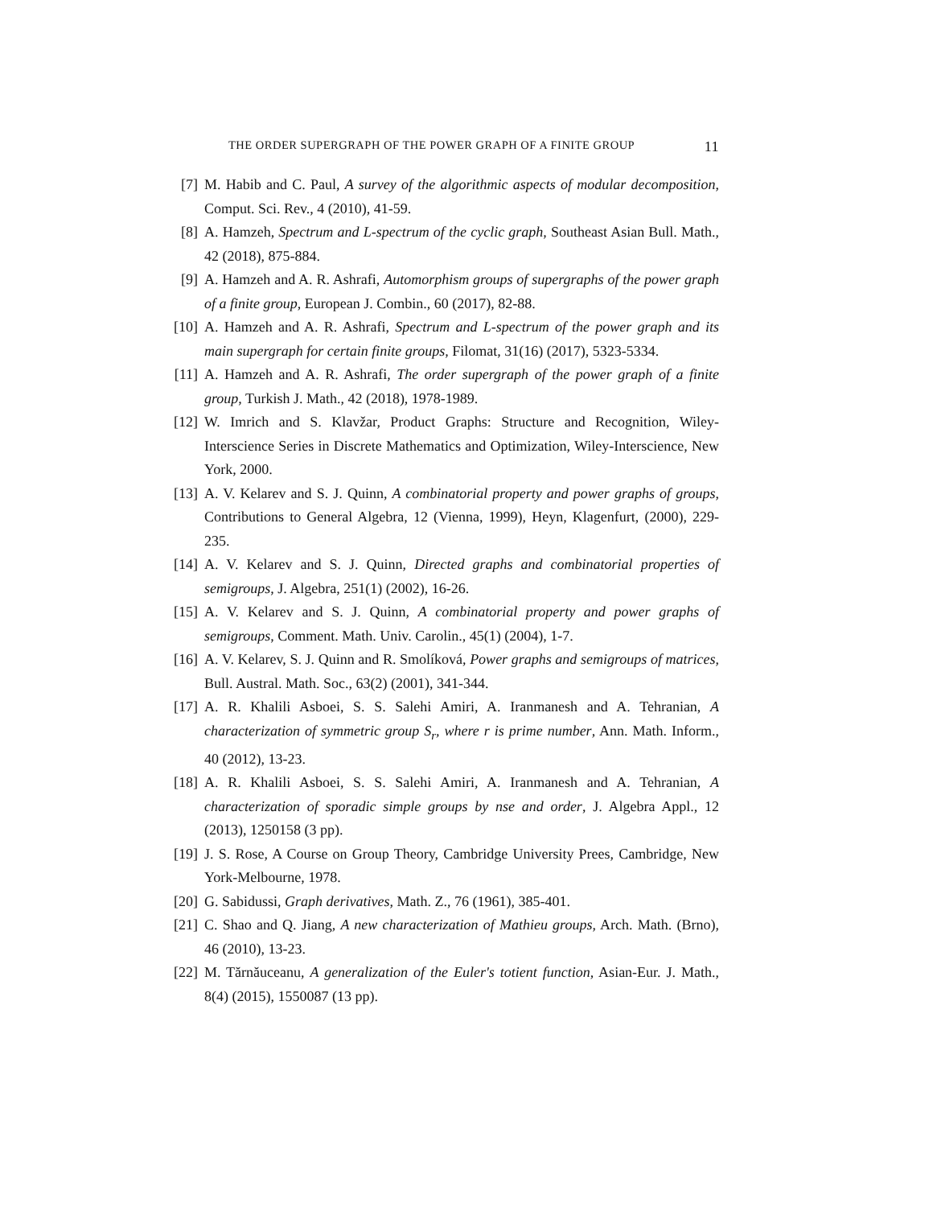THE ORDER SUPERGRAPH OF THE POWER GRAPH OF A FINITE GROUP 11
[7]
M. Habib and C. Paul, A survey of the algorithmic aspects of modular decomposition, Comput. Sci. Rev., 4 (2010), 41-59.
[8]
A. Hamzeh, Spectrum and L-spectrum of the cyclic graph, Southeast Asian Bull. Math., 42 (2018), 875-884.
[9]
A. Hamzeh and A. R. Ashrafi, Automorphism groups of supergraphs of the power graph of a finite group, European J. Combin., 60 (2017), 82-88.
[10]
A. Hamzeh and A. R. Ashrafi, Spectrum and L-spectrum of the power graph and its main supergraph for certain finite groups, Filomat, 31(16) (2017), 5323-5334.
[11]
A. Hamzeh and A. R. Ashrafi, The order supergraph of the power graph of a finite group, Turkish J. Math., 42 (2018), 1978-1989.
[12]
W. Imrich and S. Klavžar, Product Graphs: Structure and Recognition, Wiley-Interscience Series in Discrete Mathematics and Optimization, Wiley-Interscience, New York, 2000.
[13]
A. V. Kelarev and S. J. Quinn, A combinatorial property and power graphs of groups, Contributions to General Algebra, 12 (Vienna, 1999), Heyn, Klagenfurt, (2000), 229-235.
[14]
A. V. Kelarev and S. J. Quinn, Directed graphs and combinatorial properties of semigroups, J. Algebra, 251(1) (2002), 16-26.
[15]
A. V. Kelarev and S. J. Quinn, A combinatorial property and power graphs of semigroups, Comment. Math. Univ. Carolin., 45(1) (2004), 1-7.
[16]
A. V. Kelarev, S. J. Quinn and R. Smolíková, Power graphs and semigroups of matrices, Bull. Austral. Math. Soc., 63(2) (2001), 341-344.
[17]
A. R. Khalili Asboei, S. S. Salehi Amiri, A. Iranmanesh and A. Tehranian, A characterization of symmetric group S<sub>r</sub>, where r is prime number, Ann. Math. Inform., 40 (2012), 13-23.
[18]
A. R. Khalili Asboei, S. S. Salehi Amiri, A. Iranmanesh and A. Tehranian, A characterization of sporadic simple groups by nse and order, J. Algebra Appl., 12 (2013), 1250158 (3 pp).
[19]
J. S. Rose, A Course on Group Theory, Cambridge University Prees, Cambridge, New York-Melbourne, 1978.
[20]
G. Sabidussi, Graph derivatives, Math. Z., 76 (1961), 385-401.
[21]
C. Shao and Q. Jiang, A new characterization of Mathieu groups, Arch. Math. (Brno), 46 (2010), 13-23.
[22]
M. Tărnăuceanu, A generalization of the Euler's totient function, Asian-Eur. J. Math., 8(4) (2015), 1550087 (13 pp).